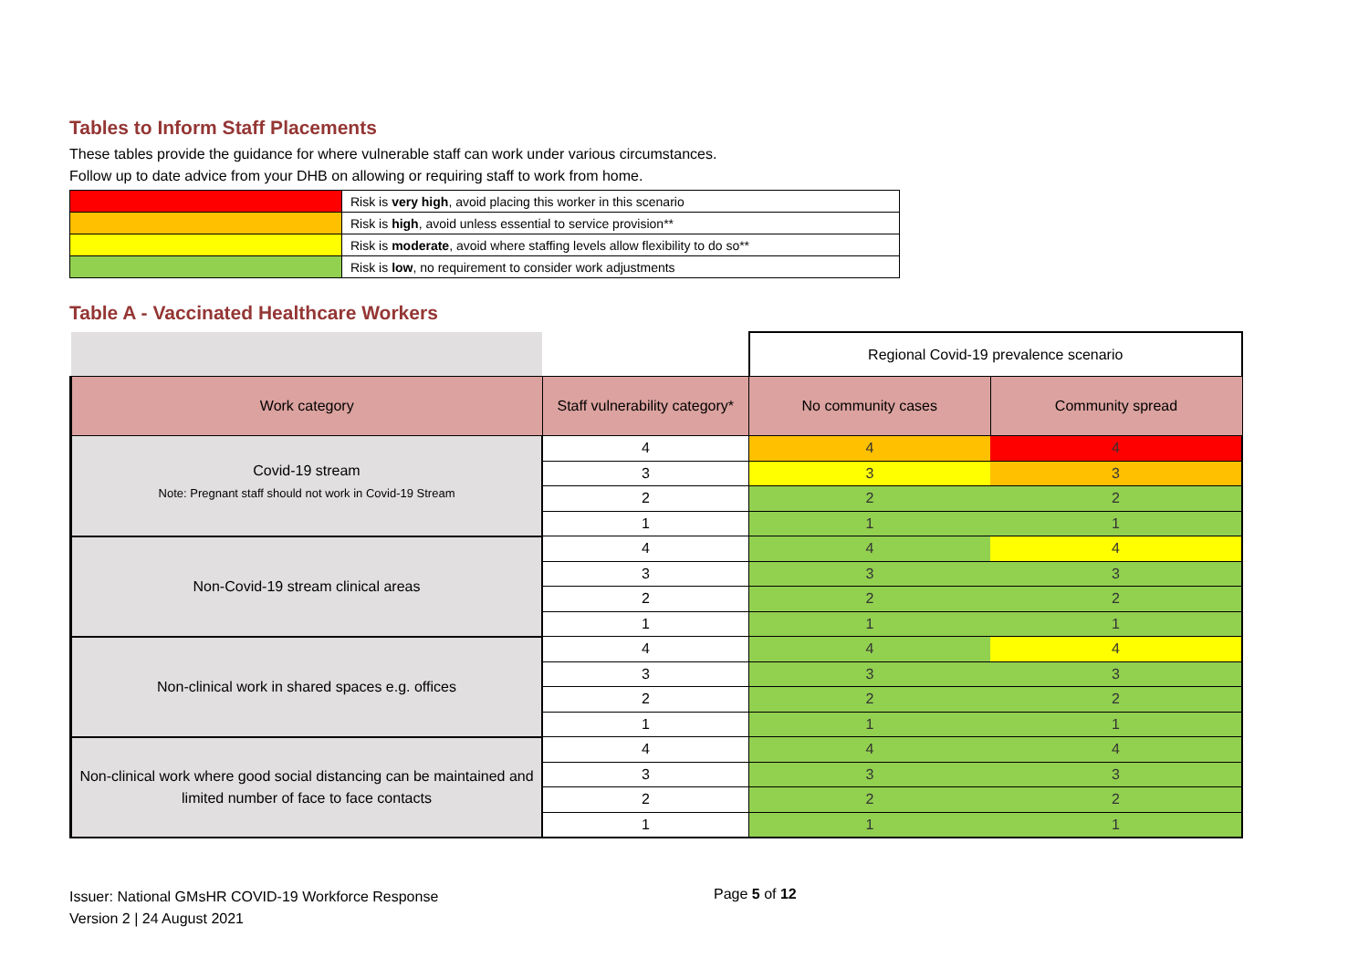Tables to Inform Staff Placements
These tables provide the guidance for where vulnerable staff can work under various circumstances.
Follow up to date advice from your DHB on allowing or requiring staff to work from home.
| | Risk is very high , avoid placing this worker in this scenario |
| | Risk is high , avoid unless essential to service provision** |
| | Risk is moderate , avoid where staffing levels allow flexibility to do so** |
| | Risk is low , no requirement to consider work adjustments |
Table A - Vaccinated Healthcare Workers
| | | Regional Covid-19 prevalence scenario | |
| Work category | Staff vulnerability category* | No community cases | Community spread |
| Covid-19 stream Note: Pregnant staff should not work in Covid-19 Stream | 4 | 4 | 4 |
| | 3 | 3 | 3 |
| | 2 | 2 | 2 |
| | 1 | 1 | 1 |
| Non-Covid-19 stream clinical areas | 4 | 4 | 4 |
| | 3 | 3 | 3 |
| | 2 | 2 | 2 |
| | 1 | 1 | 1 |
| Non-clinical work in shared spaces e.g. offices | 4 | 4 | 4 |
| | 3 | 3 | 3 |
| | 2 | 2 | 2 |
| | 1 | 1 | 1 |
| Non-clinical work where good social distancing can be maintained and limited number of face to face contacts | 4 | 4 | 4 |
| | 3 | 3 | 3 |
| | 2 | 2 | 2 |
| | 1 | 1 | 1 |
Issuer: National GMsHR COVID-19 Workforce Response
Version 2 | 24 August 2021
Page 5 of 12